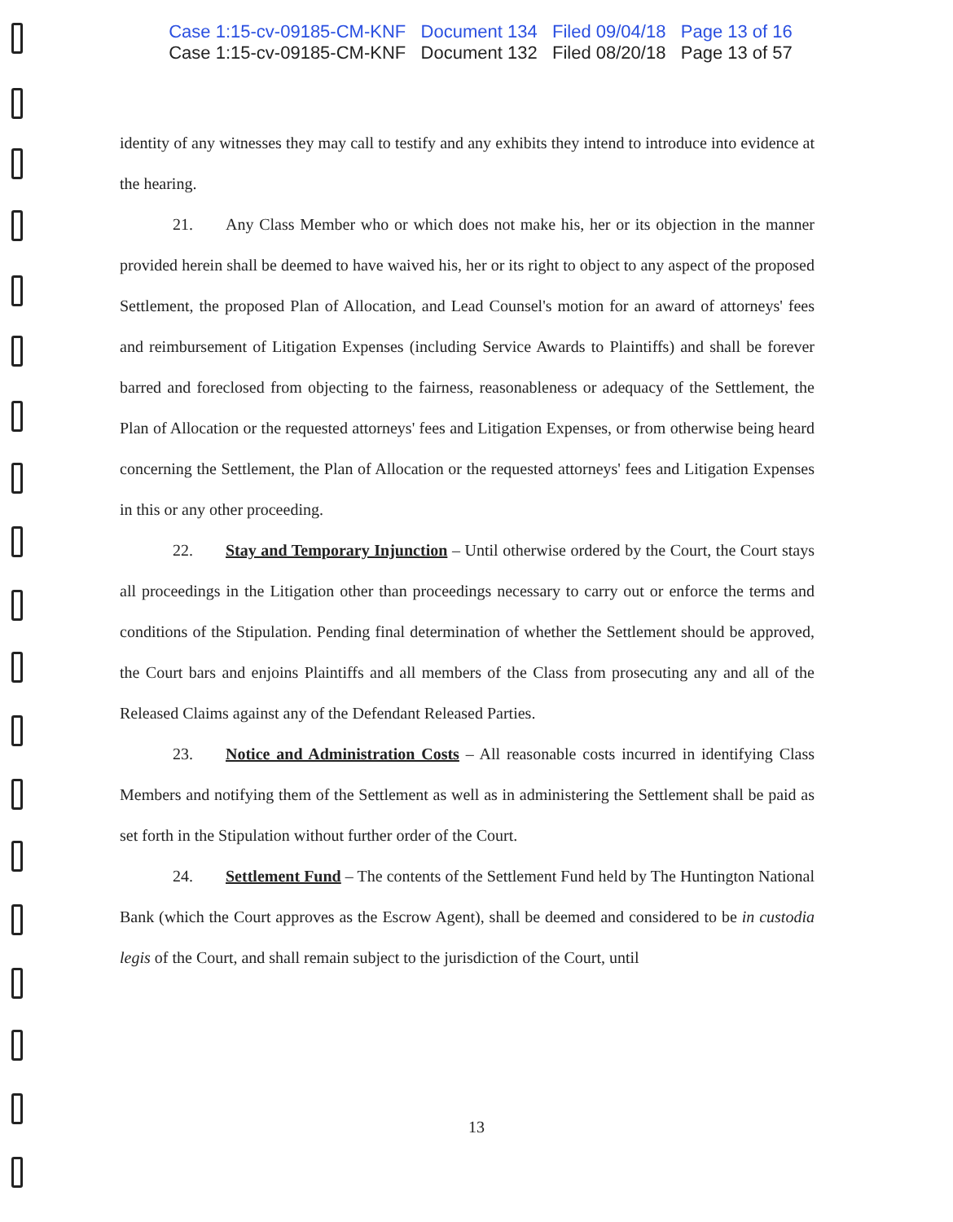Case 1:15-cv-09185-CM-KNF Document 134 Filed 09/04/18 Page 13 of 16
Case 1:15-cv-09185-CM-KNF Document 132 Filed 08/20/18 Page 13 of 57
identity of any witnesses they may call to testify and any exhibits they intend to introduce into evidence at the hearing.
21. Any Class Member who or which does not make his, her or its objection in the manner provided herein shall be deemed to have waived his, her or its right to object to any aspect of the proposed Settlement, the proposed Plan of Allocation, and Lead Counsel's motion for an award of attorneys' fees and reimbursement of Litigation Expenses (including Service Awards to Plaintiffs) and shall be forever barred and foreclosed from objecting to the fairness, reasonableness or adequacy of the Settlement, the Plan of Allocation or the requested attorneys' fees and Litigation Expenses, or from otherwise being heard concerning the Settlement, the Plan of Allocation or the requested attorneys' fees and Litigation Expenses in this or any other proceeding.
22. Stay and Temporary Injunction – Until otherwise ordered by the Court, the Court stays all proceedings in the Litigation other than proceedings necessary to carry out or enforce the terms and conditions of the Stipulation. Pending final determination of whether the Settlement should be approved, the Court bars and enjoins Plaintiffs and all members of the Class from prosecuting any and all of the Released Claims against any of the Defendant Released Parties.
23. Notice and Administration Costs – All reasonable costs incurred in identifying Class Members and notifying them of the Settlement as well as in administering the Settlement shall be paid as set forth in the Stipulation without further order of the Court.
24. Settlement Fund – The contents of the Settlement Fund held by The Huntington National Bank (which the Court approves as the Escrow Agent), shall be deemed and considered to be in custodia legis of the Court, and shall remain subject to the jurisdiction of the Court, until
13